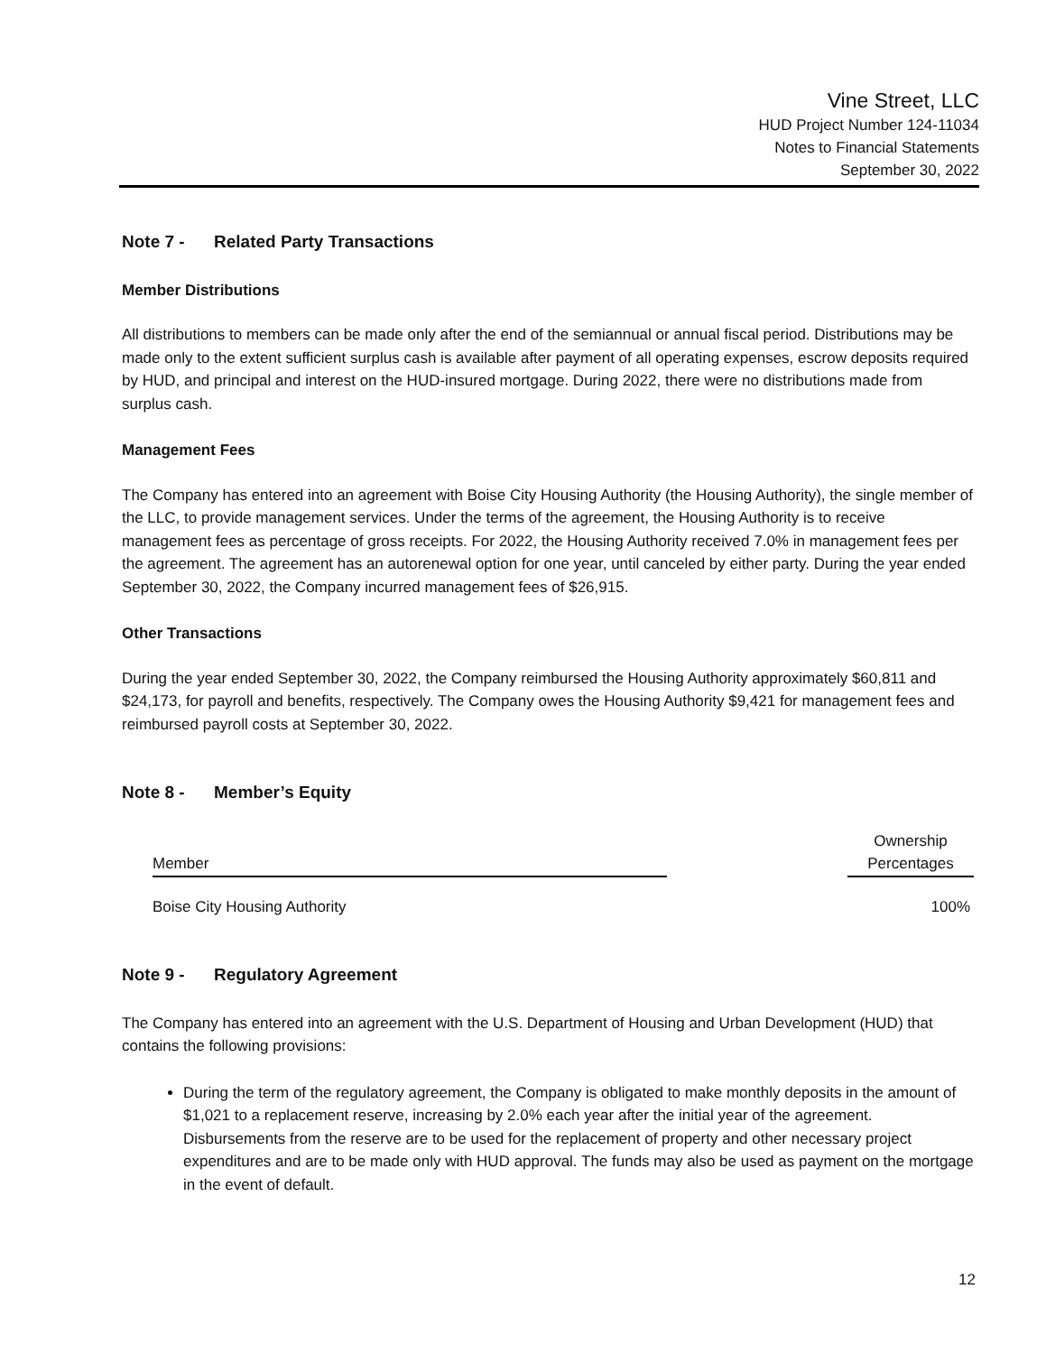Vine Street, LLC
HUD Project Number 124-11034
Notes to Financial Statements
September 30, 2022
Note 7 - Related Party Transactions
Member Distributions
All distributions to members can be made only after the end of the semiannual or annual fiscal period. Distributions may be made only to the extent sufficient surplus cash is available after payment of all operating expenses, escrow deposits required by HUD, and principal and interest on the HUD-insured mortgage. During 2022, there were no distributions made from surplus cash.
Management Fees
The Company has entered into an agreement with Boise City Housing Authority (the Housing Authority), the single member of the LLC, to provide management services. Under the terms of the agreement, the Housing Authority is to receive management fees as percentage of gross receipts. For 2022, the Housing Authority received 7.0% in management fees per the agreement. The agreement has an autorenewal option for one year, until canceled by either party. During the year ended September 30, 2022, the Company incurred management fees of $26,915.
Other Transactions
During the year ended September 30, 2022, the Company reimbursed the Housing Authority approximately $60,811 and $24,173, for payroll and benefits, respectively. The Company owes the Housing Authority $9,421 for management fees and reimbursed payroll costs at September 30, 2022.
Note 8 - Member’s Equity
| Member | | Ownership Percentages |
| --- | --- | --- |
| Boise City Housing Authority | | 100% |
Note 9 - Regulatory Agreement
The Company has entered into an agreement with the U.S. Department of Housing and Urban Development (HUD) that contains the following provisions:
During the term of the regulatory agreement, the Company is obligated to make monthly deposits in the amount of $1,021 to a replacement reserve, increasing by 2.0% each year after the initial year of the agreement. Disbursements from the reserve are to be used for the replacement of property and other necessary project expenditures and are to be made only with HUD approval. The funds may also be used as payment on the mortgage in the event of default.
12